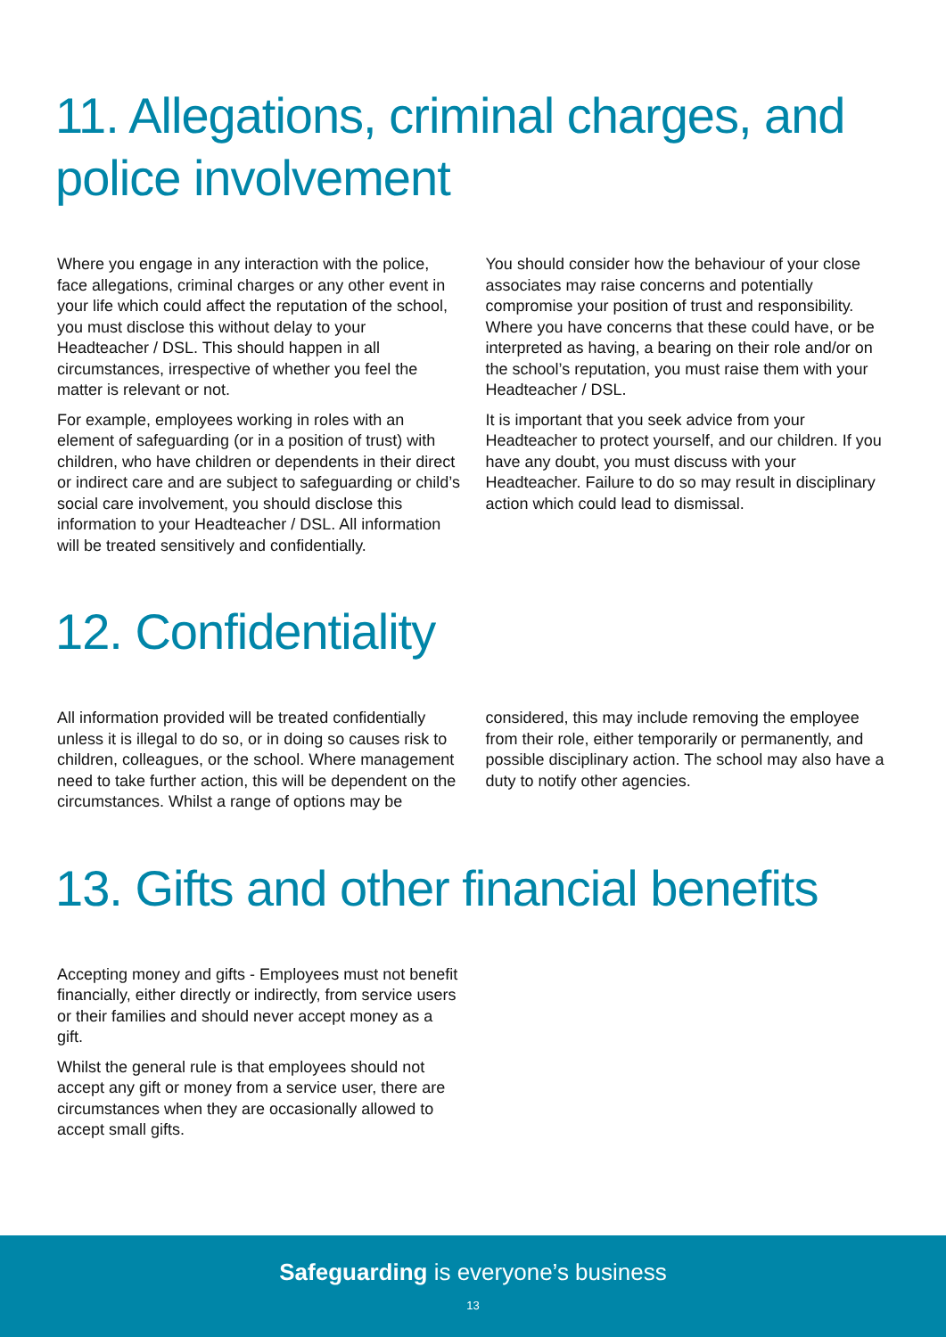11. Allegations, criminal charges, and police involvement
Where you engage in any interaction with the police, face allegations, criminal charges or any other event in your life which could affect the reputation of the school, you must disclose this without delay to your Headteacher / DSL. This should happen in all circumstances, irrespective of whether you feel the matter is relevant or not.
For example, employees working in roles with an element of safeguarding (or in a position of trust) with children, who have children or dependents in their direct or indirect care and are subject to safeguarding or child’s social care involvement, you should disclose this information to your Headteacher / DSL. All information will be treated sensitively and confidentially.
You should consider how the behaviour of your close associates may raise concerns and potentially compromise your position of trust and responsibility. Where you have concerns that these could have, or be interpreted as having, a bearing on their role and/or on the school’s reputation, you must raise them with your Headteacher / DSL.
It is important that you seek advice from your Headteacher to protect yourself, and our children. If you have any doubt, you must discuss with your Headteacher. Failure to do so may result in disciplinary action which could lead to dismissal.
12. Confidentiality
All information provided will be treated confidentially unless it is illegal to do so, or in doing so causes risk to children, colleagues, or the school. Where management need to take further action, this will be dependent on the circumstances. Whilst a range of options may be
considered, this may include removing the employee from their role, either temporarily or permanently, and possible disciplinary action. The school may also have a duty to notify other agencies.
13. Gifts and other financial benefits
Accepting money and gifts - Employees must not benefit financially, either directly or indirectly, from service users or their families and should never accept money as a gift.
Whilst the general rule is that employees should not accept any gift or money from a service user, there are circumstances when they are occasionally allowed to accept small gifts.
Safeguarding is everyone’s business
13